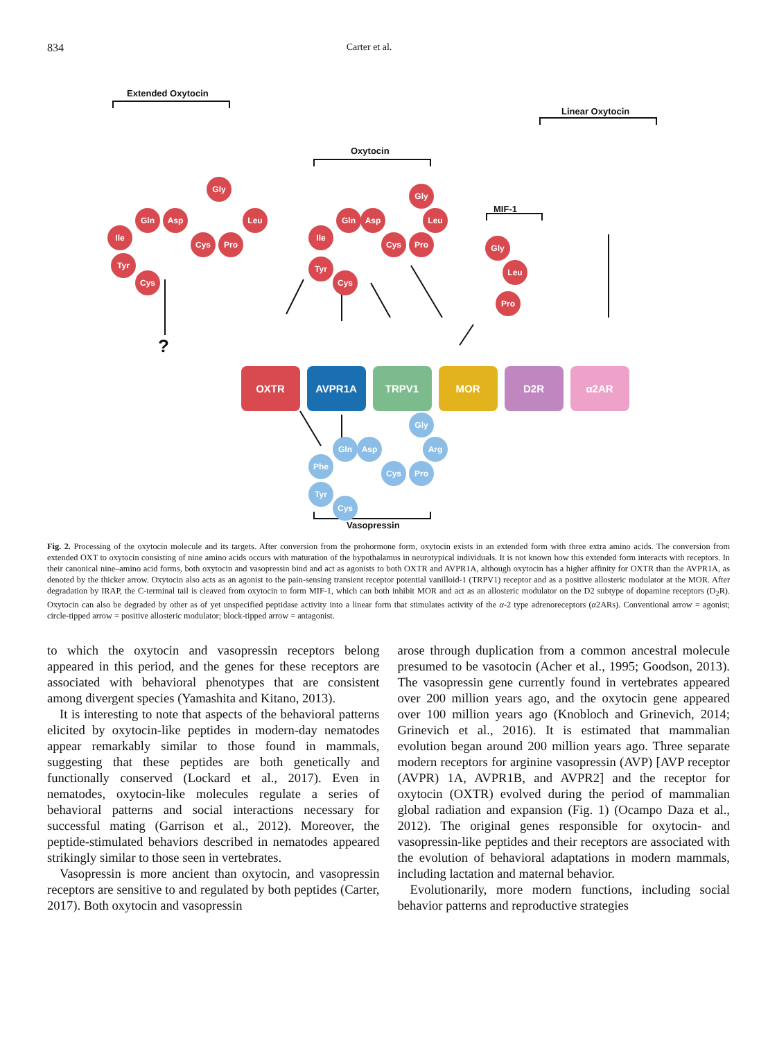834 Carter et al.
Extended Oxytocin
Oxytocin
Linear Oxytocin
MIF-1
Vasopressin
?
Ile
Gln
Asp
Cys
Pro
Leu
Tyr
Cys
Gly
Ile
Gln
Asp
Cys
Pro
Leu
Tyr
Cys
Gly
Gly
Leu
Pro
OXTR
AVPR1A
TRPV1
MOR
D2R
α2AR
Phe
Gln
Asp
Cys
Pro
Arg
Gly
Tyr
Cys
Fig. 2. Processing of the oxytocin molecule and its targets. After conversion from the prohormone form, oxytocin exists in an extended form with three extra amino acids. The conversion from extended OXT to oxytocin consisting of nine amino acids occurs with maturation of the hypothalamus in neurotypical individuals. It is not known how this extended form interacts with receptors. In their canonical nine–amino acid forms, both oxytocin and vasopressin bind and act as agonists to both OXTR and AVPR1A, although oxytocin has a higher affinity for OXTR than the AVPR1A, as denoted by the thicker arrow. Oxytocin also acts as an agonist to the pain-sensing transient receptor potential vanilloid-1 (TRPV1) receptor and as a positive allosteric modulator at the MOR. After degradation by IRAP, the C-terminal tail is cleaved from oxytocin to form MIF-1, which can both inhibit MOR and act as an allosteric modulator on the D2 subtype of dopamine receptors (D<sub>2</sub>R). Oxytocin can also be degraded by other as of yet unspecified peptidase activity into a linear form that stimulates activity of the α-2 type adrenoreceptors (α2ARs). Conventional arrow = agonist; circle-tipped arrow = positive allosteric modulator; block-tipped arrow = antagonist.
to which the oxytocin and vasopressin receptors belong appeared in this period, and the genes for these receptors are associated with behavioral phenotypes that are consistent among divergent species (Yamashita and Kitano, 2013).
It is interesting to note that aspects of the behavioral patterns elicited by oxytocin-like peptides in modern-day nematodes appear remarkably similar to those found in mammals, suggesting that these peptides are both genetically and functionally conserved (Lockard et al., 2017). Even in nematodes, oxytocin-like molecules regulate a series of behavioral patterns and social interactions necessary for successful mating (Garrison et al., 2012). Moreover, the peptide-stimulated behaviors described in nematodes appeared strikingly similar to those seen in vertebrates.
Vasopressin is more ancient than oxytocin, and vasopressin receptors are sensitive to and regulated by both peptides (Carter, 2017). Both oxytocin and vasopressin
arose through duplication from a common ancestral molecule presumed to be vasotocin (Acher et al., 1995; Goodson, 2013). The vasopressin gene currently found in vertebrates appeared over 200 million years ago, and the oxytocin gene appeared over 100 million years ago (Knobloch and Grinevich, 2014; Grinevich et al., 2016). It is estimated that mammalian evolution began around 200 million years ago. Three separate modern receptors for arginine vasopressin (AVP) [AVP receptor (AVPR) 1A, AVPR1B, and AVPR2] and the receptor for oxytocin (OXTR) evolved during the period of mammalian global radiation and expansion (Fig. 1) (Ocampo Daza et al., 2012). The original genes responsible for oxytocin- and vasopressin-like peptides and their receptors are associated with the evolution of behavioral adaptations in modern mammals, including lactation and maternal behavior.
Evolutionarily, more modern functions, including social behavior patterns and reproductive strategies